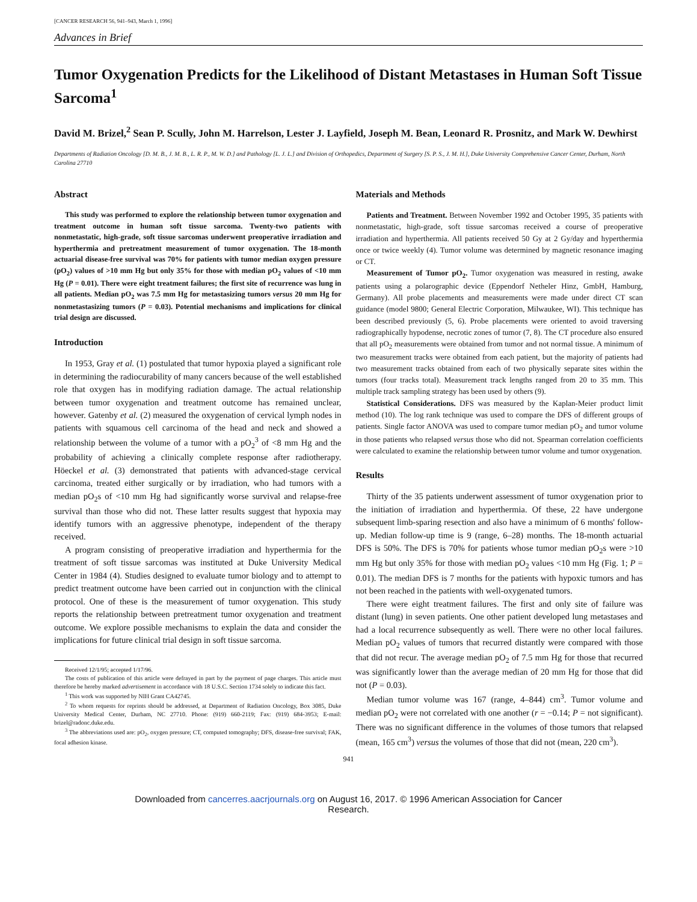[CANCER RESEARCH 56, 941–943, March 1, 1996]
Advances in Brief
Tumor Oxygenation Predicts for the Likelihood of Distant Metastases in Human Soft Tissue Sarcoma<sup>1</sup>
David M. Brizel,<sup>2</sup> Sean P. Scully, John M. Harrelson, Lester J. Layfield, Joseph M. Bean, Leonard R. Prosnitz, and Mark W. Dewhirst
Departments of Radiation Oncology [D. M. B., J. M. B., L. R. P., M. W. D.] and Pathology [L. J. L.] and Division of Orthopedics, Department of Surgery [S. P. S., J. M. H.], Duke University Comprehensive Cancer Center, Durham, North Carolina 27710
Abstract
This study was performed to explore the relationship between tumor oxygenation and treatment outcome in human soft tissue sarcoma. Twenty-two patients with nonmetastatic, high-grade, soft tissue sarcomas underwent preoperative irradiation and hyperthermia and pretreatment measurement of tumor oxygenation. The 18-month actuarial disease-free survival was 70% for patients with tumor median oxygen pressure (pO<sub>2</sub>) values of >10 mm Hg but only 35% for those with median pO<sub>2</sub> values of <10 mm Hg (P = 0.01). There were eight treatment failures; the first site of recurrence was lung in all patients. Median pO<sub>2</sub> was 7.5 mm Hg for metastasizing tumors versus 20 mm Hg for nonmetastasizing tumors (P = 0.03). Potential mechanisms and implications for clinical trial design are discussed.
Introduction
In 1953, Gray et al. (1) postulated that tumor hypoxia played a significant role in determining the radiocurability of many cancers because of the well established role that oxygen has in modifying radiation damage. The actual relationship between tumor oxygenation and treatment outcome has remained unclear, however. Gatenby et al. (2) measured the oxygenation of cervical lymph nodes in patients with squamous cell carcinoma of the head and neck and showed a relationship between the volume of a tumor with a pO<sub>2</sub><sup>3</sup> of <8 mm Hg and the probability of achieving a clinically complete response after radiotherapy. Höeckel et al. (3) demonstrated that patients with advanced-stage cervical carcinoma, treated either surgically or by irradiation, who had tumors with a median pO<sub>2</sub>s of <10 mm Hg had significantly worse survival and relapse-free survival than those who did not. These latter results suggest that hypoxia may identify tumors with an aggressive phenotype, independent of the therapy received.
A program consisting of preoperative irradiation and hyperthermia for the treatment of soft tissue sarcomas was instituted at Duke University Medical Center in 1984 (4). Studies designed to evaluate tumor biology and to attempt to predict treatment outcome have been carried out in conjunction with the clinical protocol. One of these is the measurement of tumor oxygenation. This study reports the relationship between pretreatment tumor oxygenation and treatment outcome. We explore possible mechanisms to explain the data and consider the implications for future clinical trial design in soft tissue sarcoma.
Received 12/1/95; accepted 1/17/96.
The costs of publication of this article were defrayed in part by the payment of page charges. This article must therefore be hereby marked advertisement in accordance with 18 U.S.C. Section 1734 solely to indicate this fact.
<sup>1</sup> This work was supported by NIH Grant CA42745.
<sup>2</sup> To whom requests for reprints should be addressed, at Department of Radiation Oncology, Box 3085, Duke University Medical Center, Durham, NC 27710. Phone: (919) 660-2119; Fax: (919) 684-3953; E-mail: brizel@radonc.duke.edu.
<sup>3</sup> The abbreviations used are: pO<sub>2</sub>, oxygen pressure; CT, computed tomography; DFS, disease-free survival; FAK, focal adhesion kinase.
Materials and Methods
Patients and Treatment. Between November 1992 and October 1995, 35 patients with nonmetastatic, high-grade, soft tissue sarcomas received a course of preoperative irradiation and hyperthermia. All patients received 50 Gy at 2 Gy/day and hyperthermia once or twice weekly (4). Tumor volume was determined by magnetic resonance imaging or CT.
Measurement of Tumor pO<sub>2</sub>. Tumor oxygenation was measured in resting, awake patients using a polarographic device (Eppendorf Netheler Hinz, GmbH, Hamburg, Germany). All probe placements and measurements were made under direct CT scan guidance (model 9800; General Electric Corporation, Milwaukee, WI). This technique has been described previously (5, 6). Probe placements were oriented to avoid traversing radiographically hypodense, necrotic zones of tumor (7, 8). The CT procedure also ensured that all pO<sub>2</sub> measurements were obtained from tumor and not normal tissue. A minimum of two measurement tracks were obtained from each patient, but the majority of patients had two measurement tracks obtained from each of two physically separate sites within the tumors (four tracks total). Measurement track lengths ranged from 20 to 35 mm. This multiple track sampling strategy has been used by others (9).
Statistical Considerations. DFS was measured by the Kaplan-Meier product limit method (10). The log rank technique was used to compare the DFS of different groups of patients. Single factor ANOVA was used to compare tumor median pO<sub>2</sub> and tumor volume in those patients who relapsed versus those who did not. Spearman correlation coefficients were calculated to examine the relationship between tumor volume and tumor oxygenation.
Results
Thirty of the 35 patients underwent assessment of tumor oxygenation prior to the initiation of irradiation and hyperthermia. Of these, 22 have undergone subsequent limb-sparing resection and also have a minimum of 6 months' follow-up. Median follow-up time is 9 (range, 6–28) months. The 18-month actuarial DFS is 50%. The DFS is 70% for patients whose tumor median pO<sub>2</sub>s were >10 mm Hg but only 35% for those with median pO<sub>2</sub> values <10 mm Hg (Fig. 1; P = 0.01). The median DFS is 7 months for the patients with hypoxic tumors and has not been reached in the patients with well-oxygenated tumors.
There were eight treatment failures. The first and only site of failure was distant (lung) in seven patients. One other patient developed lung metastases and had a local recurrence subsequently as well. There were no other local failures. Median pO<sub>2</sub> values of tumors that recurred distantly were compared with those that did not recur. The average median pO<sub>2</sub> of 7.5 mm Hg for those that recurred was significantly lower than the average median of 20 mm Hg for those that did not (P = 0.03).
Median tumor volume was 167 (range, 4–844) cm<sup>3</sup>. Tumor volume and median pO<sub>2</sub> were not correlated with one another (r = −0.14; P = not significant). There was no significant difference in the volumes of those tumors that relapsed (mean, 165 cm<sup>3</sup>) versus the volumes of those that did not (mean, 220 cm<sup>3</sup>).
941
Downloaded from cancerres.aacrjournals.org on August 16, 2017. © 1996 American Association for Cancer
Research.